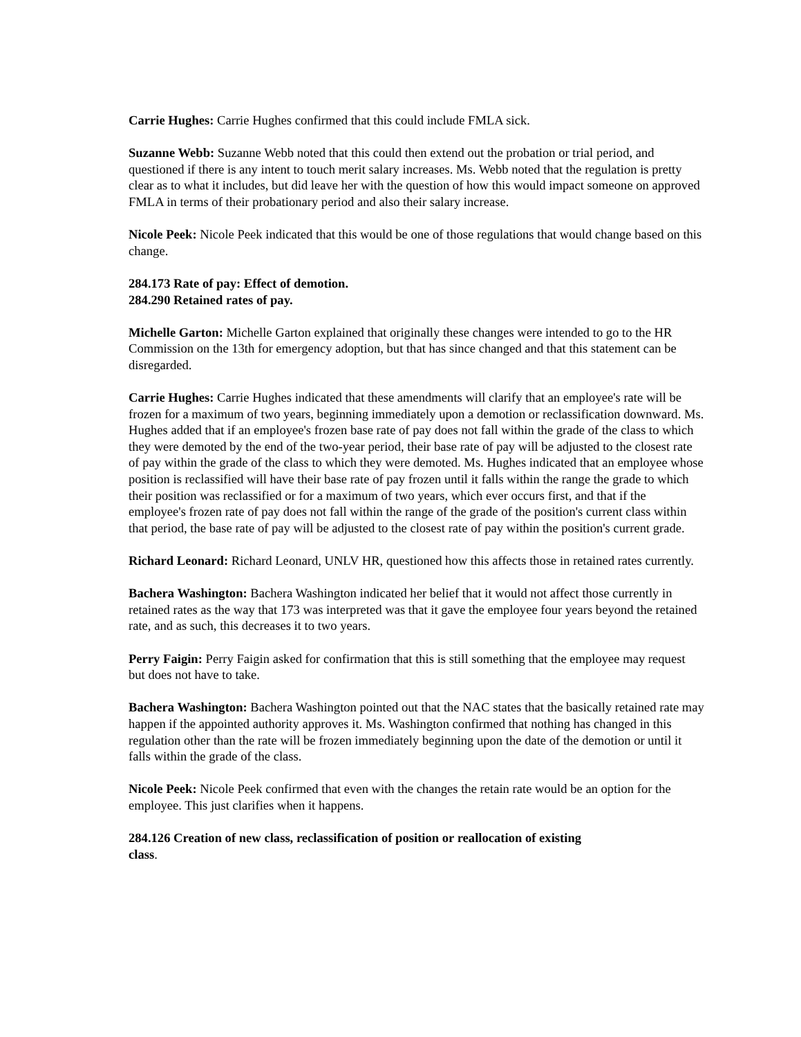Carrie Hughes: Carrie Hughes confirmed that this could include FMLA sick.
Suzanne Webb: Suzanne Webb noted that this could then extend out the probation or trial period, and questioned if there is any intent to touch merit salary increases. Ms. Webb noted that the regulation is pretty clear as to what it includes, but did leave her with the question of how this would impact someone on approved FMLA in terms of their probationary period and also their salary increase.
Nicole Peek: Nicole Peek indicated that this would be one of those regulations that would change based on this change.
284.173 Rate of pay: Effect of demotion.
284.290 Retained rates of pay.
Michelle Garton: Michelle Garton explained that originally these changes were intended to go to the HR Commission on the 13th for emergency adoption, but that has since changed and that this statement can be disregarded.
Carrie Hughes: Carrie Hughes indicated that these amendments will clarify that an employee's rate will be frozen for a maximum of two years, beginning immediately upon a demotion or reclassification downward. Ms. Hughes added that if an employee's frozen base rate of pay does not fall within the grade of the class to which they were demoted by the end of the two-year period, their base rate of pay will be adjusted to the closest rate of pay within the grade of the class to which they were demoted. Ms. Hughes indicated that an employee whose position is reclassified will have their base rate of pay frozen until it falls within the range the grade to which their position was reclassified or for a maximum of two years, which ever occurs first, and that if the employee's frozen rate of pay does not fall within the range of the grade of the position's current class within that period, the base rate of pay will be adjusted to the closest rate of pay within the position's current grade.
Richard Leonard: Richard Leonard, UNLV HR, questioned how this affects those in retained rates currently.
Bachera Washington: Bachera Washington indicated her belief that it would not affect those currently in retained rates as the way that 173 was interpreted was that it gave the employee four years beyond the retained rate, and as such, this decreases it to two years.
Perry Faigin: Perry Faigin asked for confirmation that this is still something that the employee may request but does not have to take.
Bachera Washington: Bachera Washington pointed out that the NAC states that the basically retained rate may happen if the appointed authority approves it. Ms. Washington confirmed that nothing has changed in this regulation other than the rate will be frozen immediately beginning upon the date of the demotion or until it falls within the grade of the class.
Nicole Peek: Nicole Peek confirmed that even with the changes the retain rate would be an option for the employee. This just clarifies when it happens.
284.126 Creation of new class, reclassification of position or reallocation of existing
class.